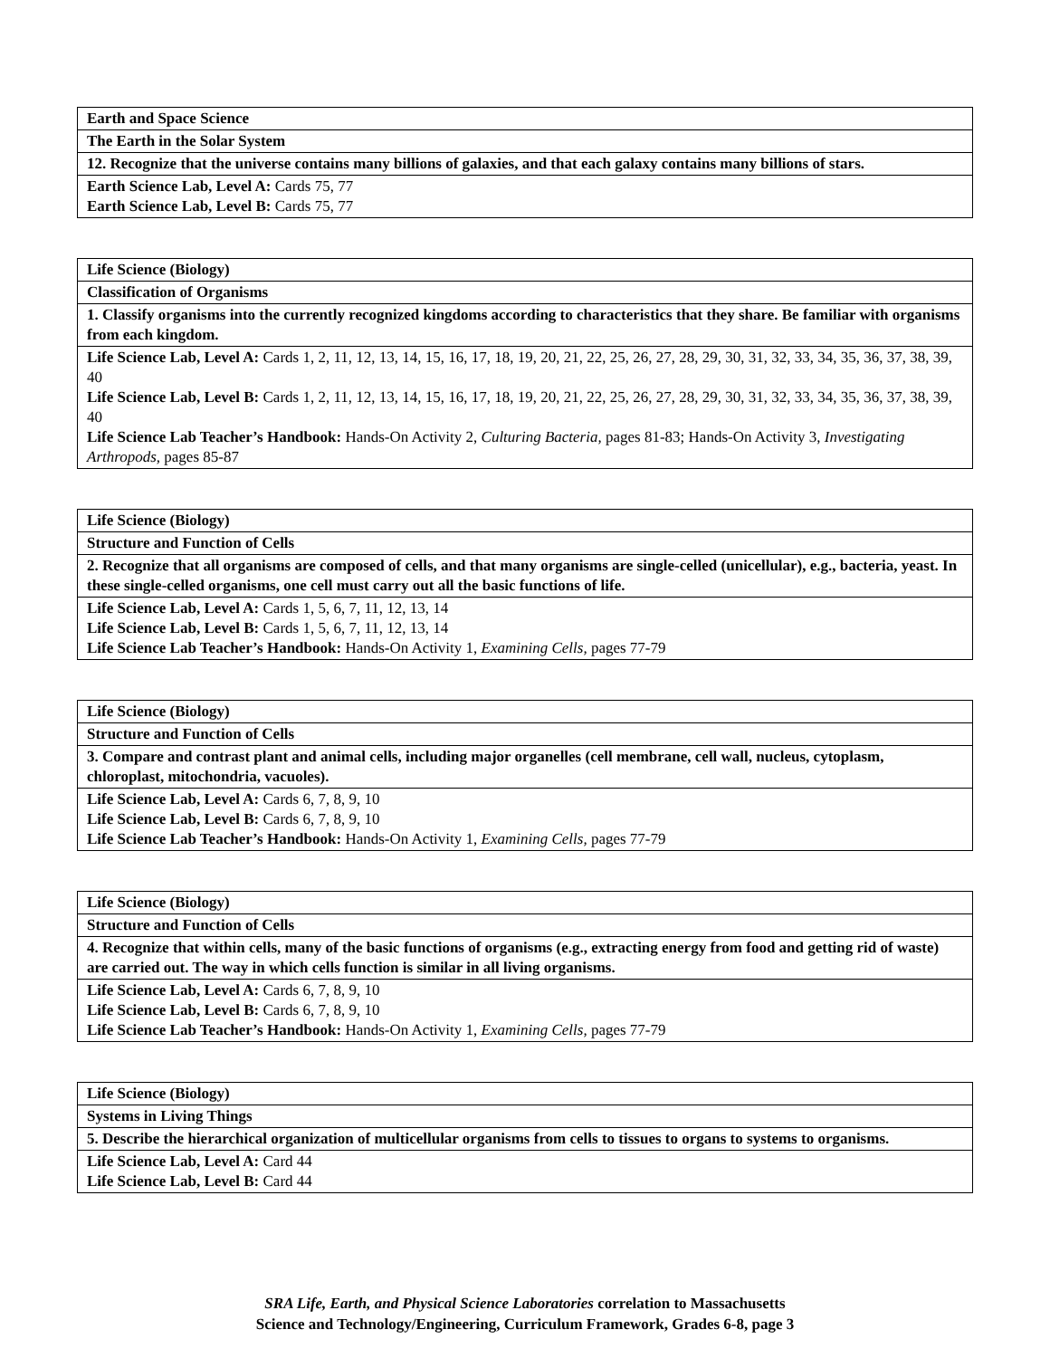| Earth and Space Science |
| The Earth in the Solar System |
| 12. Recognize that the universe contains many billions of galaxies, and that each galaxy contains many billions of stars. |
| Earth Science Lab, Level A: Cards 75, 77 Earth Science Lab, Level B: Cards 75, 77 |
| Life Science (Biology) |
| Classification of Organisms |
| 1. Classify organisms into the currently recognized kingdoms according to characteristics that they share. Be familiar with organisms from each kingdom. |
| Life Science Lab, Level A: Cards 1, 2, 11, 12, 13, 14, 15, 16, 17, 18, 19, 20, 21, 22, 25, 26, 27, 28, 29, 30, 31, 32, 33, 34, 35, 36, 37, 38, 39, 40 Life Science Lab, Level B: Cards 1, 2, 11, 12, 13, 14, 15, 16, 17, 18, 19, 20, 21, 22, 25, 26, 27, 28, 29, 30, 31, 32, 33, 34, 35, 36, 37, 38, 39, 40 Life Science Lab Teacher’s Handbook: Hands-On Activity 2, Culturing Bacteria, pages 81-83; Hands-On Activity 3, Investigating Arthropods, pages 85-87 |
| Life Science (Biology) |
| Structure and Function of Cells |
| 2. Recognize that all organisms are composed of cells, and that many organisms are single-celled (unicellular), e.g., bacteria, yeast. In these single-celled organisms, one cell must carry out all the basic functions of life. |
| Life Science Lab, Level A: Cards 1, 5, 6, 7, 11, 12, 13, 14 Life Science Lab, Level B: Cards 1, 5, 6, 7, 11, 12, 13, 14 Life Science Lab Teacher’s Handbook: Hands-On Activity 1, Examining Cells, pages 77-79 |
| Life Science (Biology) |
| Structure and Function of Cells |
| 3. Compare and contrast plant and animal cells, including major organelles (cell membrane, cell wall, nucleus, cytoplasm, chloroplast, mitochondria, vacuoles). |
| Life Science Lab, Level A: Cards 6, 7, 8, 9, 10 Life Science Lab, Level B: Cards 6, 7, 8, 9, 10 Life Science Lab Teacher’s Handbook: Hands-On Activity 1, Examining Cells, pages 77-79 |
| Life Science (Biology) |
| Structure and Function of Cells |
| 4. Recognize that within cells, many of the basic functions of organisms (e.g., extracting energy from food and getting rid of waste) are carried out. The way in which cells function is similar in all living organisms. |
| Life Science Lab, Level A: Cards 6, 7, 8, 9, 10 Life Science Lab, Level B: Cards 6, 7, 8, 9, 10 Life Science Lab Teacher’s Handbook: Hands-On Activity 1, Examining Cells, pages 77-79 |
| Life Science (Biology) |
| Systems in Living Things |
| 5. Describe the hierarchical organization of multicellular organisms from cells to tissues to organs to systems to organisms. |
| Life Science Lab, Level A: Card 44 Life Science Lab, Level B: Card 44 |
SRA Life, Earth, and Physical Science Laboratories correlation to Massachusetts
Science and Technology/Engineering, Curriculum Framework, Grades 6-8, page 3